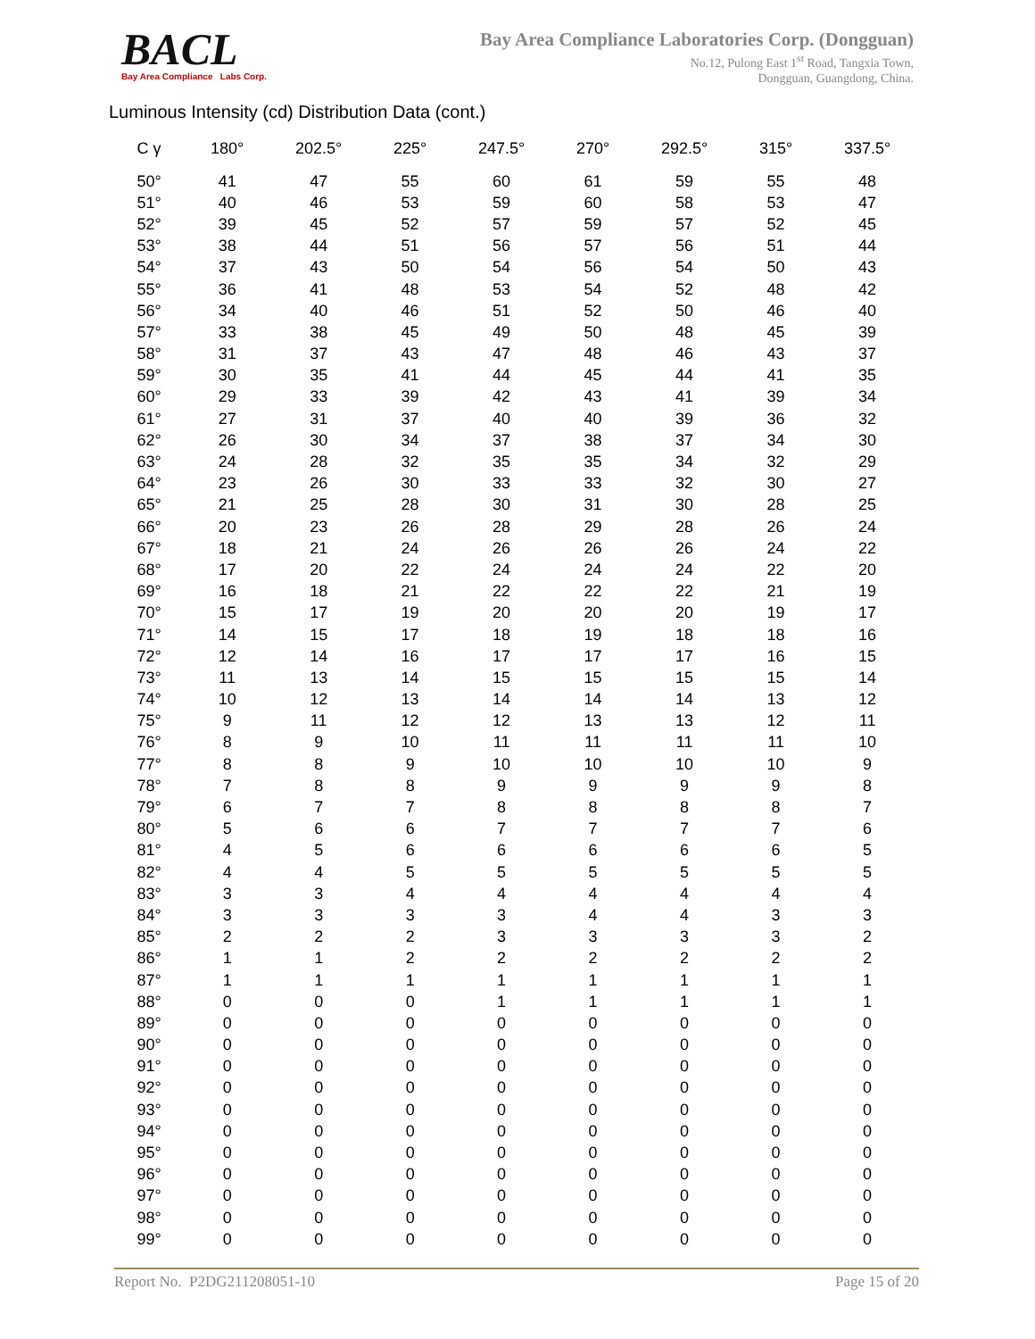BACL
Bay Area Compliance Labs Corp.
Bay Area Compliance Laboratories Corp. (Dongguan)
No.12, Pulong East 1<sup>st</sup> Road, Tangxia Town,
Dongguan, Guangdong, China.
Luminous Intensity (cd) Distribution Data (cont.)
| C γ | 180° | 202.5° | 225° | 247.5° | 270° | 292.5° | 315° | 337.5° |
| --- | --- | --- | --- | --- | --- | --- | --- | --- |
| 50° | 41 | 47 | 55 | 60 | 61 | 59 | 55 | 48 |
| 51° | 40 | 46 | 53 | 59 | 60 | 58 | 53 | 47 |
| 52° | 39 | 45 | 52 | 57 | 59 | 57 | 52 | 45 |
| 53° | 38 | 44 | 51 | 56 | 57 | 56 | 51 | 44 |
| 54° | 37 | 43 | 50 | 54 | 56 | 54 | 50 | 43 |
| 55° | 36 | 41 | 48 | 53 | 54 | 52 | 48 | 42 |
| 56° | 34 | 40 | 46 | 51 | 52 | 50 | 46 | 40 |
| 57° | 33 | 38 | 45 | 49 | 50 | 48 | 45 | 39 |
| 58° | 31 | 37 | 43 | 47 | 48 | 46 | 43 | 37 |
| 59° | 30 | 35 | 41 | 44 | 45 | 44 | 41 | 35 |
| 60° | 29 | 33 | 39 | 42 | 43 | 41 | 39 | 34 |
| 61° | 27 | 31 | 37 | 40 | 40 | 39 | 36 | 32 |
| 62° | 26 | 30 | 34 | 37 | 38 | 37 | 34 | 30 |
| 63° | 24 | 28 | 32 | 35 | 35 | 34 | 32 | 29 |
| 64° | 23 | 26 | 30 | 33 | 33 | 32 | 30 | 27 |
| 65° | 21 | 25 | 28 | 30 | 31 | 30 | 28 | 25 |
| 66° | 20 | 23 | 26 | 28 | 29 | 28 | 26 | 24 |
| 67° | 18 | 21 | 24 | 26 | 26 | 26 | 24 | 22 |
| 68° | 17 | 20 | 22 | 24 | 24 | 24 | 22 | 20 |
| 69° | 16 | 18 | 21 | 22 | 22 | 22 | 21 | 19 |
| 70° | 15 | 17 | 19 | 20 | 20 | 20 | 19 | 17 |
| 71° | 14 | 15 | 17 | 18 | 19 | 18 | 18 | 16 |
| 72° | 12 | 14 | 16 | 17 | 17 | 17 | 16 | 15 |
| 73° | 11 | 13 | 14 | 15 | 15 | 15 | 15 | 14 |
| 74° | 10 | 12 | 13 | 14 | 14 | 14 | 13 | 12 |
| 75° | 9 | 11 | 12 | 12 | 13 | 13 | 12 | 11 |
| 76° | 8 | 9 | 10 | 11 | 11 | 11 | 11 | 10 |
| 77° | 8 | 8 | 9 | 10 | 10 | 10 | 10 | 9 |
| 78° | 7 | 8 | 8 | 9 | 9 | 9 | 9 | 8 |
| 79° | 6 | 7 | 7 | 8 | 8 | 8 | 8 | 7 |
| 80° | 5 | 6 | 6 | 7 | 7 | 7 | 7 | 6 |
| 81° | 4 | 5 | 6 | 6 | 6 | 6 | 6 | 5 |
| 82° | 4 | 4 | 5 | 5 | 5 | 5 | 5 | 5 |
| 83° | 3 | 3 | 4 | 4 | 4 | 4 | 4 | 4 |
| 84° | 3 | 3 | 3 | 3 | 4 | 4 | 3 | 3 |
| 85° | 2 | 2 | 2 | 3 | 3 | 3 | 3 | 2 |
| 86° | 1 | 1 | 2 | 2 | 2 | 2 | 2 | 2 |
| 87° | 1 | 1 | 1 | 1 | 1 | 1 | 1 | 1 |
| 88° | 0 | 0 | 0 | 1 | 1 | 1 | 1 | 1 |
| 89° | 0 | 0 | 0 | 0 | 0 | 0 | 0 | 0 |
| 90° | 0 | 0 | 0 | 0 | 0 | 0 | 0 | 0 |
| 91° | 0 | 0 | 0 | 0 | 0 | 0 | 0 | 0 |
| 92° | 0 | 0 | 0 | 0 | 0 | 0 | 0 | 0 |
| 93° | 0 | 0 | 0 | 0 | 0 | 0 | 0 | 0 |
| 94° | 0 | 0 | 0 | 0 | 0 | 0 | 0 | 0 |
| 95° | 0 | 0 | 0 | 0 | 0 | 0 | 0 | 0 |
| 96° | 0 | 0 | 0 | 0 | 0 | 0 | 0 | 0 |
| 97° | 0 | 0 | 0 | 0 | 0 | 0 | 0 | 0 |
| 98° | 0 | 0 | 0 | 0 | 0 | 0 | 0 | 0 |
| 99° | 0 | 0 | 0 | 0 | 0 | 0 | 0 | 0 |
Report No. P2DG211208051-10 Page 15 of 20